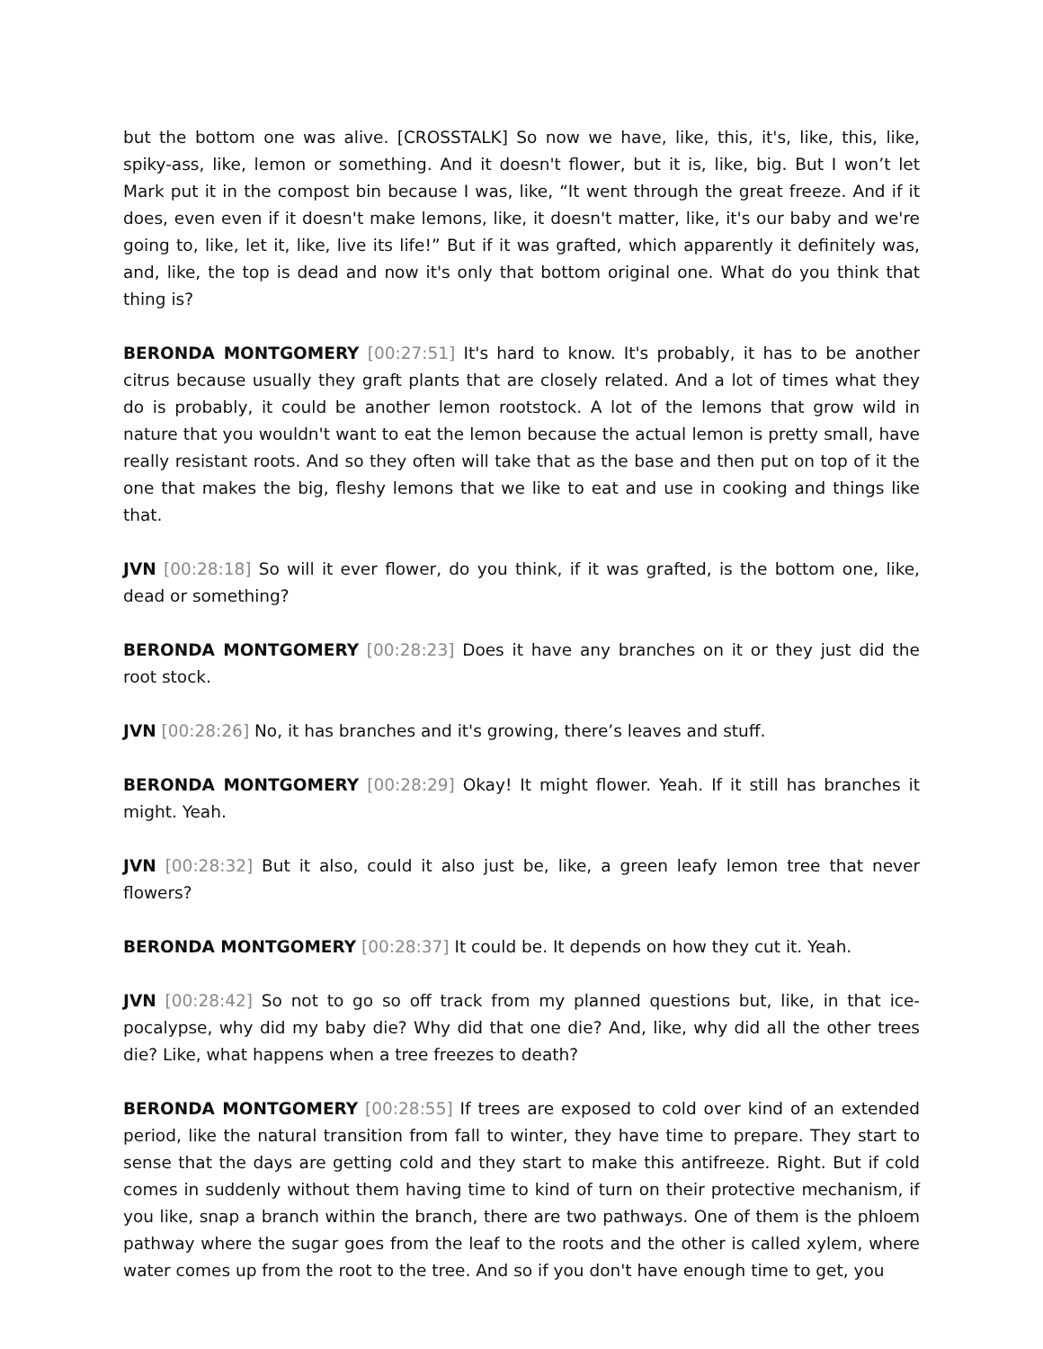but the bottom one was alive. [CROSSTALK] So now we have, like, this, it's, like, this, like, spiky-ass, like, lemon or something. And it doesn't flower, but it is, like, big. But I won’t let Mark put it in the compost bin because I was, like, “It went through the great freeze. And if it does, even even if it doesn't make lemons, like, it doesn't matter, like, it's our baby and we're going to, like, let it, like, live its life!” But if it was grafted, which apparently it definitely was, and, like, the top is dead and now it's only that bottom original one. What do you think that thing is?
BERONDA MONTGOMERY [00:27:51] It's hard to know. It's probably, it has to be another citrus because usually they graft plants that are closely related. And a lot of times what they do is probably, it could be another lemon rootstock. A lot of the lemons that grow wild in nature that you wouldn't want to eat the lemon because the actual lemon is pretty small, have really resistant roots. And so they often will take that as the base and then put on top of it the one that makes the big, fleshy lemons that we like to eat and use in cooking and things like that.
JVN [00:28:18] So will it ever flower, do you think, if it was grafted, is the bottom one, like, dead or something?
BERONDA MONTGOMERY [00:28:23] Does it have any branches on it or they just did the root stock.
JVN [00:28:26] No, it has branches and it's growing, there’s leaves and stuff.
BERONDA MONTGOMERY [00:28:29] Okay! It might flower. Yeah. If it still has branches it might. Yeah.
JVN [00:28:32] But it also, could it also just be, like, a green leafy lemon tree that never flowers?
BERONDA MONTGOMERY [00:28:37] It could be. It depends on how they cut it. Yeah.
JVN [00:28:42] So not to go so off track from my planned questions but, like, in that ice-pocalypse, why did my baby die? Why did that one die? And, like, why did all the other trees die? Like, what happens when a tree freezes to death?
BERONDA MONTGOMERY [00:28:55] If trees are exposed to cold over kind of an extended period, like the natural transition from fall to winter, they have time to prepare. They start to sense that the days are getting cold and they start to make this antifreeze. Right. But if cold comes in suddenly without them having time to kind of turn on their protective mechanism, if you like, snap a branch within the branch, there are two pathways. One of them is the phloem pathway where the sugar goes from the leaf to the roots and the other is called xylem, where water comes up from the root to the tree. And so if you don't have enough time to get, you